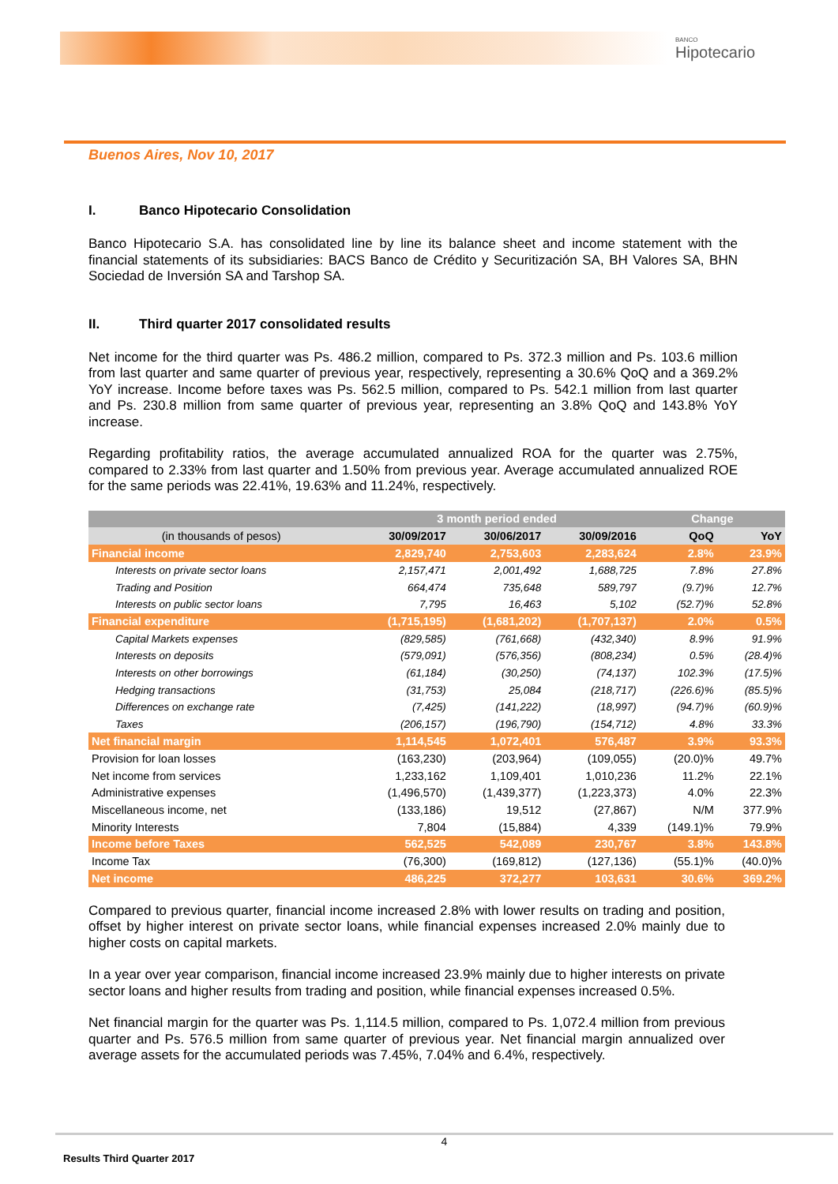BANCO
Hipotecario
Buenos Aires, Nov 10, 2017
I. Banco Hipotecario Consolidation
Banco Hipotecario S.A. has consolidated line by line its balance sheet and income statement with the financial statements of its subsidiaries: BACS Banco de Crédito y Securitización SA, BH Valores SA, BHN Sociedad de Inversión SA and Tarshop SA.
II. Third quarter 2017 consolidated results
Net income for the third quarter was Ps. 486.2 million, compared to Ps. 372.3 million and Ps. 103.6 million from last quarter and same quarter of previous year, respectively, representing a 30.6% QoQ and a 369.2% YoY increase. Income before taxes was Ps. 562.5 million, compared to Ps. 542.1 million from last quarter and Ps. 230.8 million from same quarter of previous year, representing an 3.8% QoQ and 143.8% YoY increase.
Regarding profitability ratios, the average accumulated annualized ROA for the quarter was 2.75%, compared to 2.33% from last quarter and 1.50% from previous year. Average accumulated annualized ROE for the same periods was 22.41%, 19.63% and 11.24%, respectively.
| | 3 month period ended | | | Change | |
| --- | --- | --- | --- | --- | --- |
| (in thousands of pesos) | 30/09/2017 | 30/06/2017 | 30/09/2016 | QoQ | YoY |
| Financial income | 2,829,740 | 2,753,603 | 2,283,624 | 2.8% | 23.9% |
| Interests on private sector loans | 2,157,471 | 2,001,492 | 1,688,725 | 7.8% | 27.8% |
| Trading and Position | 664,474 | 735,648 | 589,797 | (9.7)% | 12.7% |
| Interests on public sector loans | 7,795 | 16,463 | 5,102 | (52.7)% | 52.8% |
| Financial expenditure | (1,715,195) | (1,681,202) | (1,707,137) | 2.0% | 0.5% |
| Capital Markets expenses | (829,585) | (761,668) | (432,340) | 8.9% | 91.9% |
| Interests on deposits | (579,091) | (576,356) | (808,234) | 0.5% | (28.4)% |
| Interests on other borrowings | (61,184) | (30,250) | (74,137) | 102.3% | (17.5)% |
| Hedging transactions | (31,753) | 25,084 | (218,717) | (226.6)% | (85.5)% |
| Differences on exchange rate | (7,425) | (141,222) | (18,997) | (94.7)% | (60.9)% |
| Taxes | (206,157) | (196,790) | (154,712) | 4.8% | 33.3% |
| Net financial margin | 1,114,545 | 1,072,401 | 576,487 | 3.9% | 93.3% |
| Provision for loan losses | (163,230) | (203,964) | (109,055) | (20.0)% | 49.7% |
| Net income from services | 1,233,162 | 1,109,401 | 1,010,236 | 11.2% | 22.1% |
| Administrative expenses | (1,496,570) | (1,439,377) | (1,223,373) | 4.0% | 22.3% |
| Miscellaneous income, net | (133,186) | 19,512 | (27,867) | N/M | 377.9% |
| Minority Interests | 7,804 | (15,884) | 4,339 | (149.1)% | 79.9% |
| Income before Taxes | 562,525 | 542,089 | 230,767 | 3.8% | 143.8% |
| Income Tax | (76,300) | (169,812) | (127,136) | (55.1)% | (40.0)% |
| Net income | 486,225 | 372,277 | 103,631 | 30.6% | 369.2% |
Compared to previous quarter, financial income increased 2.8% with lower results on trading and position, offset by higher interest on private sector loans, while financial expenses increased 2.0% mainly due to higher costs on capital markets.
In a year over year comparison, financial income increased 23.9% mainly due to higher interests on private sector loans and higher results from trading and position, while financial expenses increased 0.5%.
Net financial margin for the quarter was Ps. 1,114.5 million, compared to Ps. 1,072.4 million from previous quarter and Ps. 576.5 million from same quarter of previous year. Net financial margin annualized over average assets for the accumulated periods was 7.45%, 7.04% and 6.4%, respectively.
4
Results Third Quarter 2017